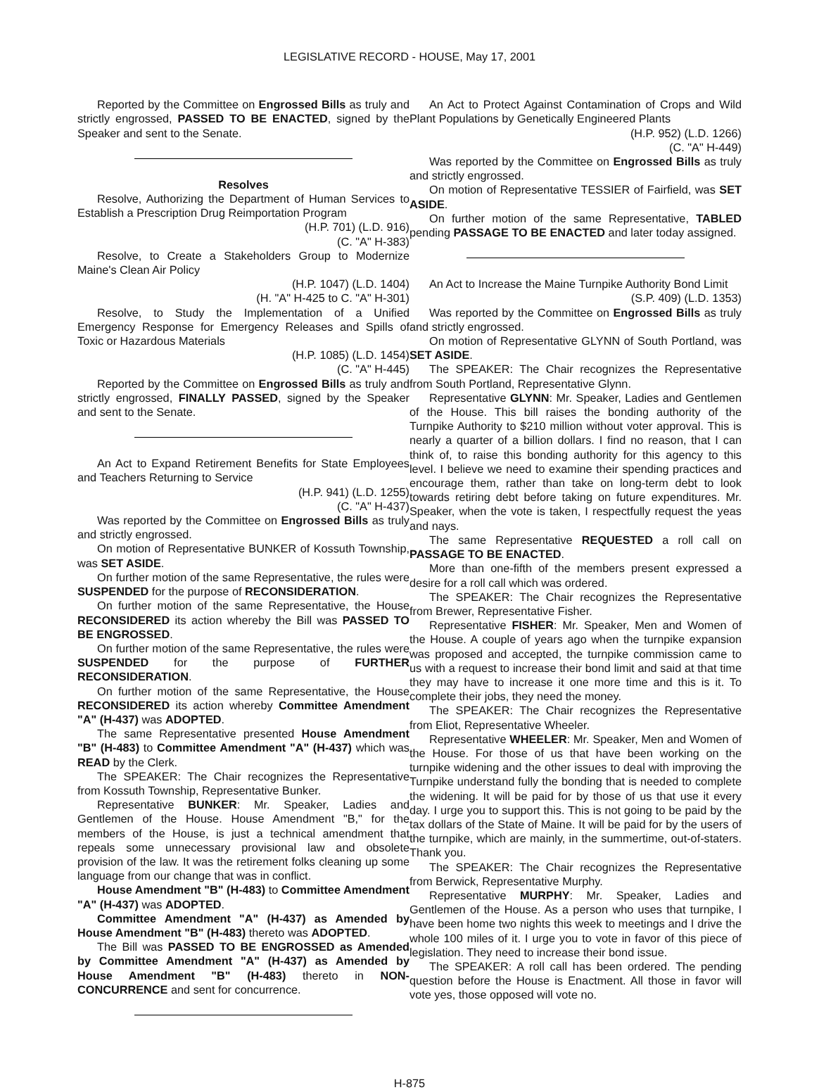LEGISLATIVE RECORD - HOUSE, May 17, 2001
Reported by the Committee on Engrossed Bills as truly and strictly engrossed, PASSED TO BE ENACTED, signed by the Speaker and sent to the Senate.
Resolves
Resolve, Authorizing the Department of Human Services to Establish a Prescription Drug Reimportation Program
(H.P. 701) (L.D. 916)
(C. "A" H-383)
Resolve, to Create a Stakeholders Group to Modernize Maine's Clean Air Policy
(H.P. 1047) (L.D. 1404)
(H. "A" H-425 to C. "A" H-301)
Resolve, to Study the Implementation of a Unified Emergency Response for Emergency Releases and Spills of Toxic or Hazardous Materials
(H.P. 1085) (L.D. 1454)
(C. "A" H-445)
Reported by the Committee on Engrossed Bills as truly and strictly engrossed, FINALLY PASSED, signed by the Speaker and sent to the Senate.
An Act to Expand Retirement Benefits for State Employees and Teachers Returning to Service
(H.P. 941) (L.D. 1255)
(C. "A" H-437)
Was reported by the Committee on Engrossed Bills as truly and strictly engrossed.
On motion of Representative BUNKER of Kossuth Township, was SET ASIDE.
On further motion of the same Representative, the rules were SUSPENDED for the purpose of RECONSIDERATION.
On further motion of the same Representative, the House RECONSIDERED its action whereby the Bill was PASSED TO BE ENGROSSED.
On further motion of the same Representative, the rules were SUSPENDED for the purpose of FURTHER RECONSIDERATION.
On further motion of the same Representative, the House RECONSIDERED its action whereby Committee Amendment "A" (H-437) was ADOPTED.
The same Representative presented House Amendment "B" (H-483) to Committee Amendment "A" (H-437) which was READ by the Clerk.
The SPEAKER: The Chair recognizes the Representative from Kossuth Township, Representative Bunker.
Representative BUNKER: Mr. Speaker, Ladies and Gentlemen of the House. House Amendment "B," for the members of the House, is just a technical amendment that repeals some unnecessary provisional law and obsolete provision of the law. It was the retirement folks cleaning up some language from our change that was in conflict.
House Amendment "B" (H-483) to Committee Amendment "A" (H-437) was ADOPTED.
Committee Amendment "A" (H-437) as Amended by House Amendment "B" (H-483) thereto was ADOPTED.
The Bill was PASSED TO BE ENGROSSED as Amended by Committee Amendment "A" (H-437) as Amended by House Amendment "B" (H-483) thereto in NON-CONCURRENCE and sent for concurrence.
An Act to Protect Against Contamination of Crops and Wild Plant Populations by Genetically Engineered Plants
(H.P. 952) (L.D. 1266)
(C. "A" H-449)
Was reported by the Committee on Engrossed Bills as truly and strictly engrossed.
On motion of Representative TESSIER of Fairfield, was SET ASIDE.
On further motion of the same Representative, TABLED pending PASSAGE TO BE ENACTED and later today assigned.
An Act to Increase the Maine Turnpike Authority Bond Limit
(S.P. 409) (L.D. 1353)
Was reported by the Committee on Engrossed Bills as truly and strictly engrossed.
On motion of Representative GLYNN of South Portland, was SET ASIDE.
The SPEAKER: The Chair recognizes the Representative from South Portland, Representative Glynn.
Representative GLYNN: Mr. Speaker, Ladies and Gentlemen of the House. This bill raises the bonding authority of the Turnpike Authority to $210 million without voter approval. This is nearly a quarter of a billion dollars. I find no reason, that I can think of, to raise this bonding authority for this agency to this level. I believe we need to examine their spending practices and encourage them, rather than take on long-term debt to look towards retiring debt before taking on future expenditures. Mr. Speaker, when the vote is taken, I respectfully request the yeas and nays.
The same Representative REQUESTED a roll call on PASSAGE TO BE ENACTED.
More than one-fifth of the members present expressed a desire for a roll call which was ordered.
The SPEAKER: The Chair recognizes the Representative from Brewer, Representative Fisher.
Representative FISHER: Mr. Speaker, Men and Women of the House. A couple of years ago when the turnpike expansion was proposed and accepted, the turnpike commission came to us with a request to increase their bond limit and said at that time they may have to increase it one more time and this is it. To complete their jobs, they need the money.
The SPEAKER: The Chair recognizes the Representative from Eliot, Representative Wheeler.
Representative WHEELER: Mr. Speaker, Men and Women of the House. For those of us that have been working on the turnpike widening and the other issues to deal with improving the Turnpike understand fully the bonding that is needed to complete the widening. It will be paid for by those of us that use it every day. I urge you to support this. This is not going to be paid by the tax dollars of the State of Maine. It will be paid for by the users of the turnpike, which are mainly, in the summertime, out-of-staters. Thank you.
The SPEAKER: The Chair recognizes the Representative from Berwick, Representative Murphy.
Representative MURPHY: Mr. Speaker, Ladies and Gentlemen of the House. As a person who uses that turnpike, I have been home two nights this week to meetings and I drive the whole 100 miles of it. I urge you to vote in favor of this piece of legislation. They need to increase their bond issue.
The SPEAKER: A roll call has been ordered. The pending question before the House is Enactment. All those in favor will vote yes, those opposed will vote no.
H-875